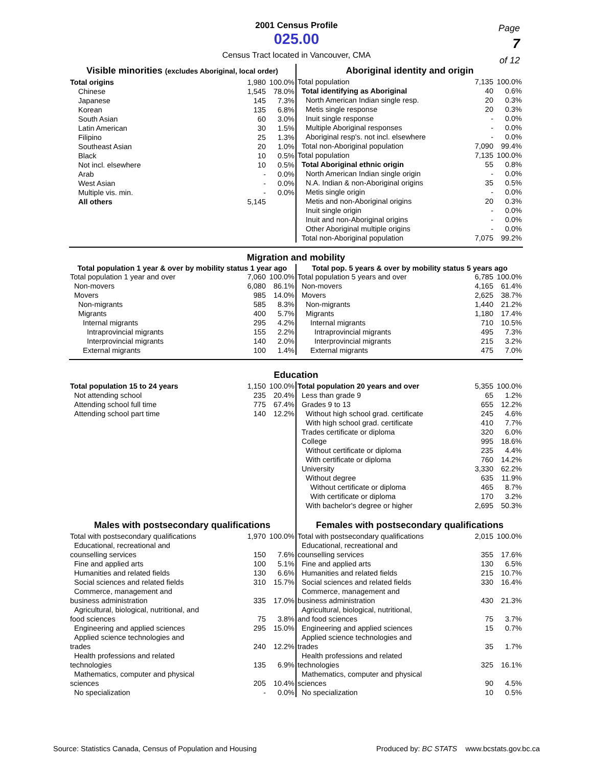2001 Census Profile
025.00
Census Tract located in Vancouver, CMA
Page
7
of 12
Visible minorities (excludes Aboriginal, local order)
| Total origins | 1,980 | 100.0% |
| Chinese | 1,545 | 78.0% |
| Japanese | 145 | 7.3% |
| Korean | 135 | 6.8% |
| South Asian | 60 | 3.0% |
| Latin American | 30 | 1.5% |
| Filipino | 25 | 1.3% |
| Southeast Asian | 20 | 1.0% |
| Black | 10 | 0.5% |
| Not incl. elsewhere | 10 | 0.5% |
| Arab | - | 0.0% |
| West Asian | - | 0.0% |
| Multiple vis. min. | - | 0.0% |
| All others | 5,145 | |
Aboriginal identity and origin
| Total population | 7,135 | 100.0% |
| Total identifying as Aboriginal | 40 | 0.6% |
| North American Indian single resp. | 20 | 0.3% |
| Metis single response | 20 | 0.3% |
| Inuit single response | - | 0.0% |
| Multiple Aboriginal responses | - | 0.0% |
| Aboriginal resp's. not incl. elsewhere | - | 0.0% |
| Total non-Aboriginal population | 7,090 | 99.4% |
| Total population | 7,135 | 100.0% |
| Total Aboriginal ethnic origin | 55 | 0.8% |
| North American Indian single origin | - | 0.0% |
| N.A. Indian & non-Aboriginal origins | 35 | 0.5% |
| Metis single origin | - | 0.0% |
| Metis and non-Aboriginal origins | 20 | 0.3% |
| Inuit single origin | - | 0.0% |
| Inuit and non-Aboriginal origins | - | 0.0% |
| Other Aboriginal multiple origins | - | 0.0% |
| Total non-Aboriginal population | 7,075 | 99.2% |
Migration and mobility
Total population 1 year & over by mobility status 1 year ago
| Total population 1 year and over | 7,060 | 100.0% |
| Non-movers | 6,080 | 86.1% |
| Movers | 985 | 14.0% |
| Non-migrants | 585 | 8.3% |
| Migrants | 400 | 5.7% |
| Internal migrants | 295 | 4.2% |
| Intraprovincial migrants | 155 | 2.2% |
| Interprovincial migrants | 140 | 2.0% |
| External migrants | 100 | 1.4% |
Total pop. 5 years & over by mobility status 5 years ago
| Total population 5 years and over | 6,785 | 100.0% |
| Non-movers | 4,165 | 61.4% |
| Movers | 2,625 | 38.7% |
| Non-migrants | 1,440 | 21.2% |
| Migrants | 1,180 | 17.4% |
| Internal migrants | 710 | 10.5% |
| Intraprovincial migrants | 495 | 7.3% |
| Interprovincial migrants | 215 | 3.2% |
| External migrants | 475 | 7.0% |
Education
| Total population 15 to 24 years | 1,150 | 100.0% |
| Not attending school | 235 | 20.4% |
| Attending school full time | 775 | 67.4% |
| Attending school part time | 140 | 12.2% |
| Total population 20 years and over | 5,355 | 100.0% |
| Less than grade 9 | 65 | 1.2% |
| Grades 9 to 13 | 655 | 12.2% |
| Without high school grad. certificate | 245 | 4.6% |
| With high school grad. certificate | 410 | 7.7% |
| Trades certificate or diploma | 320 | 6.0% |
| College | 995 | 18.6% |
| Without certificate or diploma | 235 | 4.4% |
| With certificate or diploma | 760 | 14.2% |
| University | 3,330 | 62.2% |
| Without degree | 635 | 11.9% |
| Without certificate or diploma | 465 | 8.7% |
| With certificate or diploma | 170 | 3.2% |
| With bachelor's degree or higher | 2,695 | 50.3% |
Males with postsecondary qualifications
| Total with postsecondary qualifications | 1,970 | 100.0% |
| Educational, recreational and | | |
| counselling services | 150 | 7.6% |
| Fine and applied arts | 100 | 5.1% |
| Humanities and related fields | 130 | 6.6% |
| Social sciences and related fields | 310 | 15.7% |
| Commerce, management and | | |
| business administration | 335 | 17.0% |
| Agricultural, biological, nutritional, and | | |
| food sciences | 75 | 3.8% |
| Engineering and applied sciences | 295 | 15.0% |
| Applied science technologies and | | |
| trades | 240 | 12.2% |
| Health professions and related | | |
| technologies | 135 | 6.9% |
| Mathematics, computer and physical | | |
| sciences | 205 | 10.4% |
| No specialization | - | 0.0% |
Females with postsecondary qualifications
| Total with postsecondary qualifications | 2,015 | 100.0% |
| Educational, recreational and | | |
| counselling services | 355 | 17.6% |
| Fine and applied arts | 130 | 6.5% |
| Humanities and related fields | 215 | 10.7% |
| Social sciences and related fields | 330 | 16.4% |
| Commerce, management and | | |
| business administration | 430 | 21.3% |
| Agricultural, biological, nutritional, | | |
| and food sciences | 75 | 3.7% |
| Engineering and applied sciences | 15 | 0.7% |
| Applied science technologies and | | |
| trades | 35 | 1.7% |
| Health professions and related | | |
| technologies | 325 | 16.1% |
| Mathematics, computer and physical | | |
| sciences | 90 | 4.5% |
| No specialization | 10 | 0.5% |
Source: Statistics Canada, Census of Population and Housing Produced by: BC STATS www.bcstats.gov.bc.ca